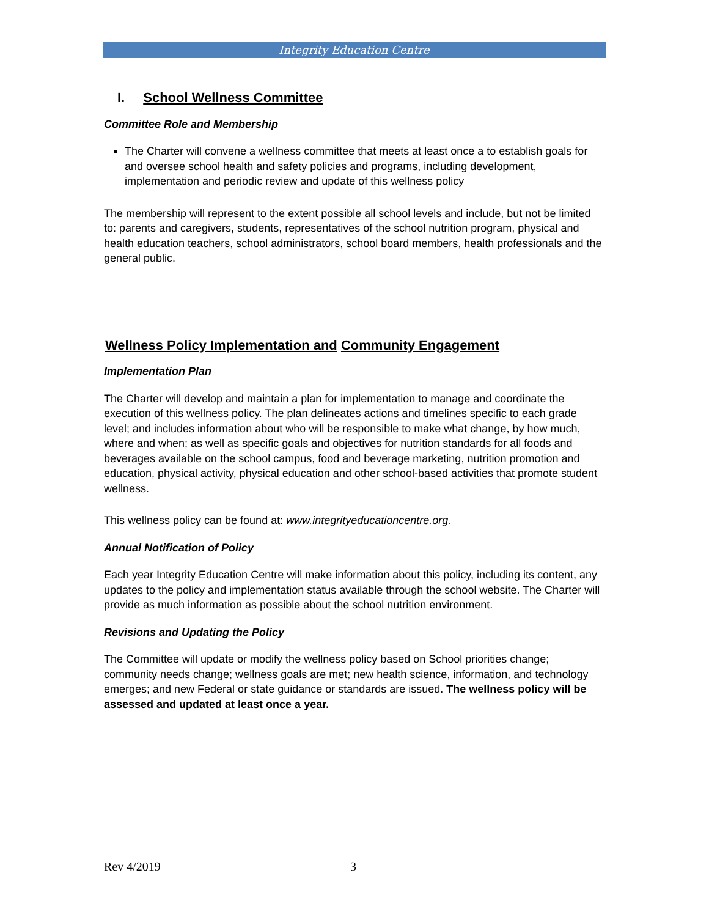Integrity Education Centre
I. School Wellness Committee
Committee Role and Membership
The Charter will convene a wellness committee that meets at least once a to establish goals for and oversee school health and safety policies and programs, including development, implementation and periodic review and update of this wellness policy
The membership will represent to the extent possible all school levels and include, but not be limited to: parents and caregivers, students, representatives of the school nutrition program, physical and health education teachers, school administrators, school board members, health professionals and the general public.
Wellness Policy Implementation and Community Engagement
Implementation Plan
The Charter will develop and maintain a plan for implementation to manage and coordinate the execution of this wellness policy. The plan delineates actions and timelines specific to each grade level; and includes information about who will be responsible to make what change, by how much, where and when; as well as specific goals and objectives for nutrition standards for all foods and beverages available on the school campus, food and beverage marketing, nutrition promotion and education, physical activity, physical education and other school-based activities that promote student wellness.
This wellness policy can be found at: www.integrityeducationcentre.org.
Annual Notification of Policy
Each year Integrity Education Centre will make information about this policy, including its content, any updates to the policy and implementation status available through the school website. The Charter will provide as much information as possible about the school nutrition environment.
Revisions and Updating the Policy
The Committee will update or modify the wellness policy based on School priorities change; community needs change; wellness goals are met; new health science, information, and technology emerges; and new Federal or state guidance or standards are issued. The wellness policy will be assessed and updated at least once a year.
Rev 4/2019 3